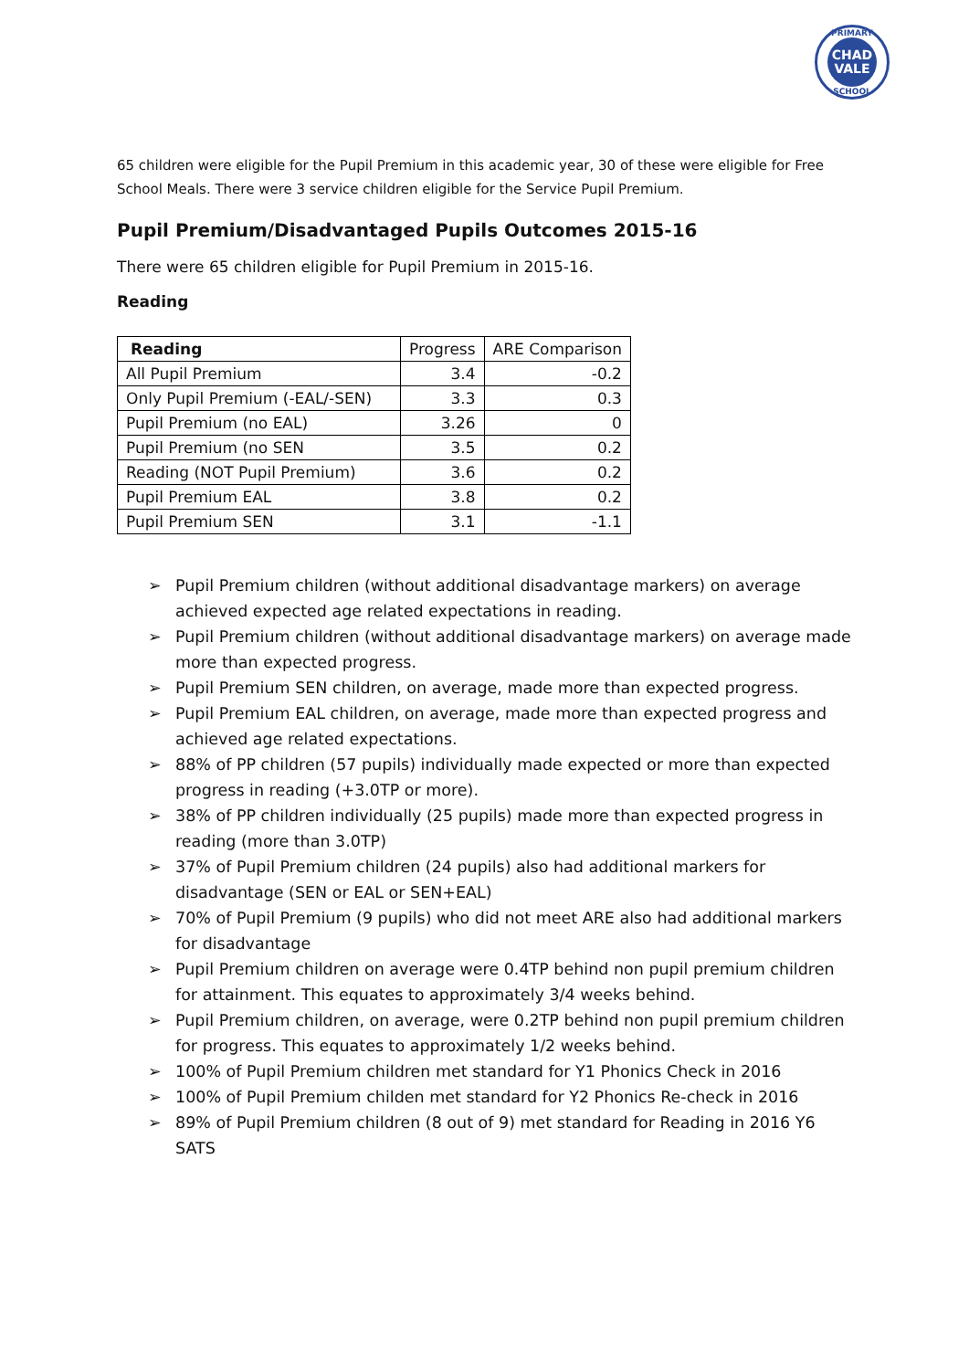PRIMARY
CHAD
VALE
SCHOOL
65 children were eligible for the Pupil Premium in this academic year, 30 of these were eligible for Free School Meals. There were 3 service children eligible for the Service Pupil Premium.
Pupil Premium/Disadvantaged Pupils Outcomes 2015-16
There were 65 children eligible for Pupil Premium in 2015-16.
Reading
| Reading | Progress | ARE Comparison |
| All Pupil Premium | 3.4 | -0.2 |
| Only Pupil Premium (-EAL/-SEN) | 3.3 | 0.3 |
| Pupil Premium (no EAL) | 3.26 | 0 |
| Pupil Premium (no SEN | 3.5 | 0.2 |
| Reading (NOT Pupil Premium) | 3.6 | 0.2 |
| Pupil Premium EAL | 3.8 | 0.2 |
| Pupil Premium SEN | 3.1 | -1.1 |
➢ Pupil Premium children (without additional disadvantage markers) on average achieved expected age related expectations in reading.
➢ Pupil Premium children (without additional disadvantage markers) on average made more than expected progress.
➢ Pupil Premium SEN children, on average, made more than expected progress.
➢ Pupil Premium EAL children, on average, made more than expected progress and achieved age related expectations.
➢ 88% of PP children (57 pupils) individually made expected or more than expected progress in reading (+3.0TP or more).
➢ 38% of PP children individually (25 pupils) made more than expected progress in reading (more than 3.0TP)
➢ 37% of Pupil Premium children (24 pupils) also had additional markers for disadvantage (SEN or EAL or SEN+EAL)
➢ 70% of Pupil Premium (9 pupils) who did not meet ARE also had additional markers for disadvantage
➢ Pupil Premium children on average were 0.4TP behind non pupil premium children for attainment. This equates to approximately 3/4 weeks behind.
➢ Pupil Premium children, on average, were 0.2TP behind non pupil premium children for progress. This equates to approximately 1/2 weeks behind.
➢ 100% of Pupil Premium children met standard for Y1 Phonics Check in 2016
➢ 100% of Pupil Premium childen met standard for Y2 Phonics Re-check in 2016
➢ 89% of Pupil Premium children (8 out of 9) met standard for Reading in 2016 Y6 SATS